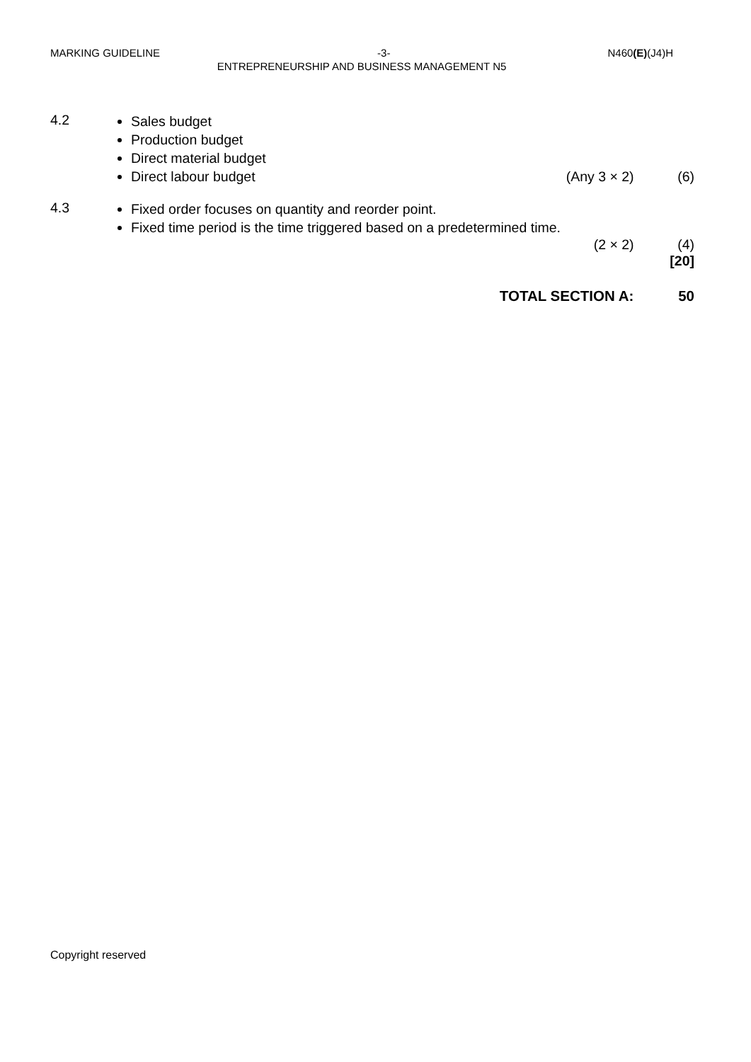MARKING GUIDELINE -3- N460(E)(J4)H
ENTREPRENEURSHIP AND BUSINESS MANAGEMENT N5
4.2
Sales budget
Production budget
Direct material budget
Direct labour budget (Any 3 × 2) (6)
4.3
Fixed order focuses on quantity and reorder point.
Fixed time period is the time triggered based on a predetermined time.
(2 × 2) (4)
[20]
TOTAL SECTION A: 50
Copyright reserved